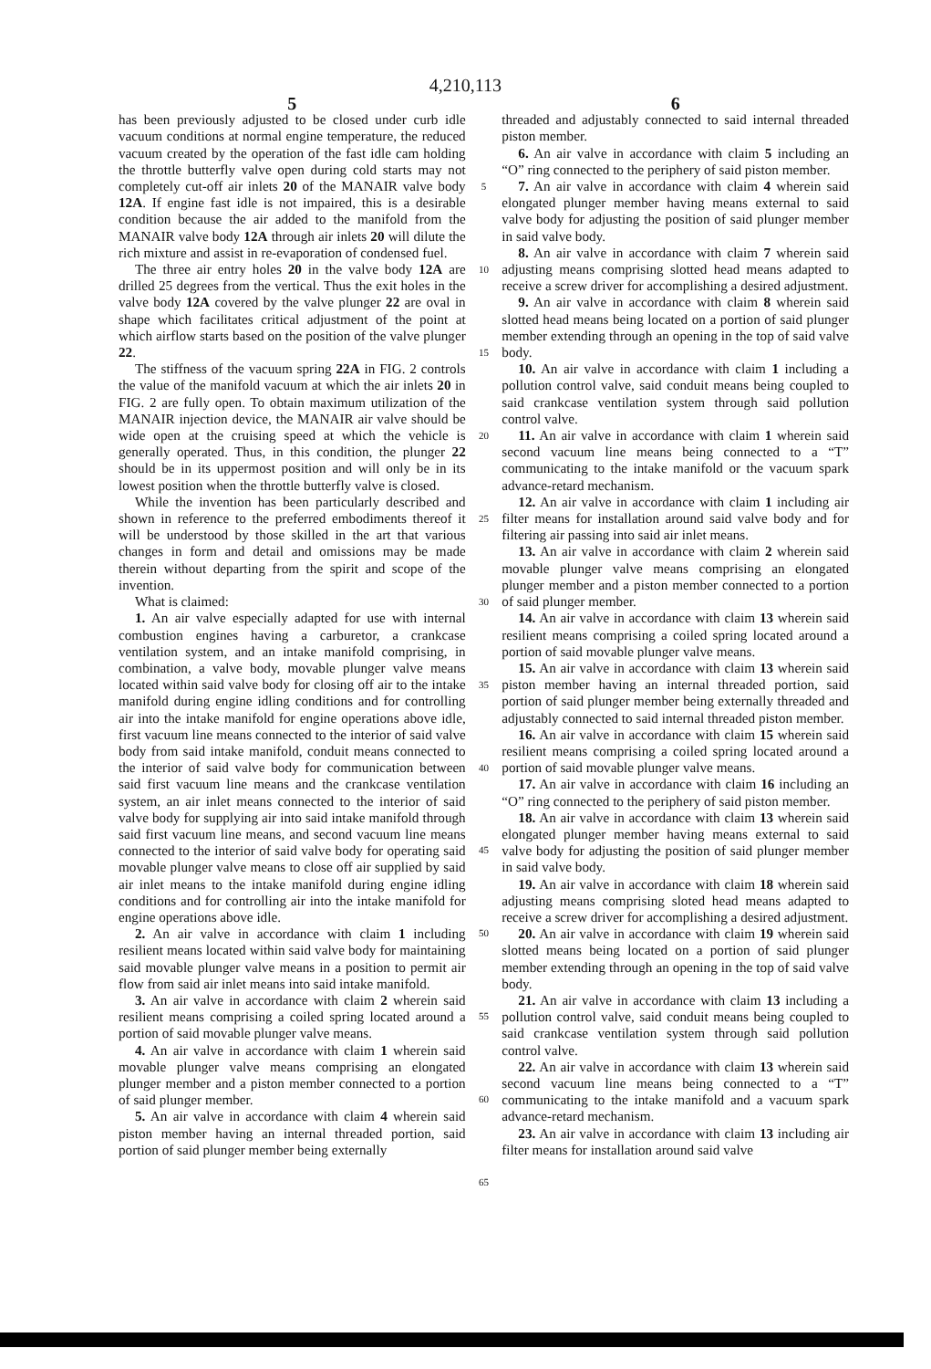4,210,113
5 6
has been previously adjusted to be closed under curb idle vacuum conditions at normal engine temperature, the reduced vacuum created by the operation of the fast idle cam holding the throttle butterfly valve open during cold starts may not completely cut-off air inlets 20 of the MANAIR valve body 12A. If engine fast idle is not impaired, this is a desirable condition because the air added to the manifold from the MANAIR valve body 12A through air inlets 20 will dilute the rich mixture and assist in re-evaporation of condensed fuel.
The three air entry holes 20 in the valve body 12A are drilled 25 degrees from the vertical. Thus the exit holes in the valve body 12A covered by the valve plunger 22 are oval in shape which facilitates critical adjustment of the point at which airflow starts based on the position of the valve plunger 22.
The stiffness of the vacuum spring 22A in FIG. 2 controls the value of the manifold vacuum at which the air inlets 20 in FIG. 2 are fully open. To obtain maximum utilization of the MANAIR injection device, the MANAIR air valve should be wide open at the cruising speed at which the vehicle is generally operated. Thus, in this condition, the plunger 22 should be in its uppermost position and will only be in its lowest position when the throttle butterfly valve is closed.
While the invention has been particularly described and shown in reference to the preferred embodiments thereof it will be understood by those skilled in the art that various changes in form and detail and omissions may be made therein without departing from the spirit and scope of the invention.
What is claimed:
1. An air valve especially adapted for use with internal combustion engines having a carburetor, a crankcase ventilation system, and an intake manifold comprising, in combination, a valve body, movable plunger valve means located within said valve body for closing off air to the intake manifold during engine idling conditions and for controlling air into the intake manifold for engine operations above idle, first vacuum line means connected to the interior of said valve body from said intake manifold, conduit means connected to the interior of said valve body for communication between said first vacuum line means and the crankcase ventilation system, an air inlet means connected to the interior of said valve body for supplying air into said intake manifold through said first vacuum line means, and second vacuum line means connected to the interior of said valve body for operating said movable plunger valve means to close off air supplied by said air inlet means to the intake manifold during engine idling conditions and for controlling air into the intake manifold for engine operations above idle.
2. An air valve in accordance with claim 1 including resilient means located within said valve body for maintaining said movable plunger valve means in a position to permit air flow from said air inlet means into said intake manifold.
3. An air valve in accordance with claim 2 wherein said resilient means comprising a coiled spring located around a portion of said movable plunger valve means.
4. An air valve in accordance with claim 1 wherein said movable plunger valve means comprising an elongated plunger member and a piston member connected to a portion of said plunger member.
5. An air valve in accordance with claim 4 wherein said piston member having an internal threaded portion, said portion of said plunger member being externally
5
10
15
20
25
30
35
40
45
50
55
60
65
threaded and adjustably connected to said internal threaded piston member.
6. An air valve in accordance with claim 5 including an “O” ring connected to the periphery of said piston member.
7. An air valve in accordance with claim 4 wherein said elongated plunger member having means external to said valve body for adjusting the position of said plunger member in said valve body.
8. An air valve in accordance with claim 7 wherein said adjusting means comprising slotted head means adapted to receive a screw driver for accomplishing a desired adjustment.
9. An air valve in accordance with claim 8 wherein said slotted head means being located on a portion of said plunger member extending through an opening in the top of said valve body.
10. An air valve in accordance with claim 1 including a pollution control valve, said conduit means being coupled to said crankcase ventilation system through said pollution control valve.
11. An air valve in accordance with claim 1 wherein said second vacuum line means being connected to a “T” communicating to the intake manifold or the vacuum spark advance-retard mechanism.
12. An air valve in accordance with claim 1 including air filter means for installation around said valve body and for filtering air passing into said air inlet means.
13. An air valve in accordance with claim 2 wherein said movable plunger valve means comprising an elongated plunger member and a piston member connected to a portion of said plunger member.
14. An air valve in accordance with claim 13 wherein said resilient means comprising a coiled spring located around a portion of said movable plunger valve means.
15. An air valve in accordance with claim 13 wherein said piston member having an internal threaded portion, said portion of said plunger member being externally threaded and adjustably connected to said internal threaded piston member.
16. An air valve in accordance with claim 15 wherein said resilient means comprising a coiled spring located around a portion of said movable plunger valve means.
17. An air valve in accordance with claim 16 including an “O” ring connected to the periphery of said piston member.
18. An air valve in accordance with claim 13 wherein said elongated plunger member having means external to said valve body for adjusting the position of said plunger member in said valve body.
19. An air valve in accordance with claim 18 wherein said adjusting means comprising sloted head means adapted to receive a screw driver for accomplishing a desired adjustment.
20. An air valve in accordance with claim 19 wherein said slotted means being located on a portion of said plunger member extending through an opening in the top of said valve body.
21. An air valve in accordance with claim 13 including a pollution control valve, said conduit means being coupled to said crankcase ventilation system through said pollution control valve.
22. An air valve in accordance with claim 13 wherein said second vacuum line means being connected to a “T” communicating to the intake manifold and a vacuum spark advance-retard mechanism.
23. An air valve in accordance with claim 13 including air filter means for installation around said valve